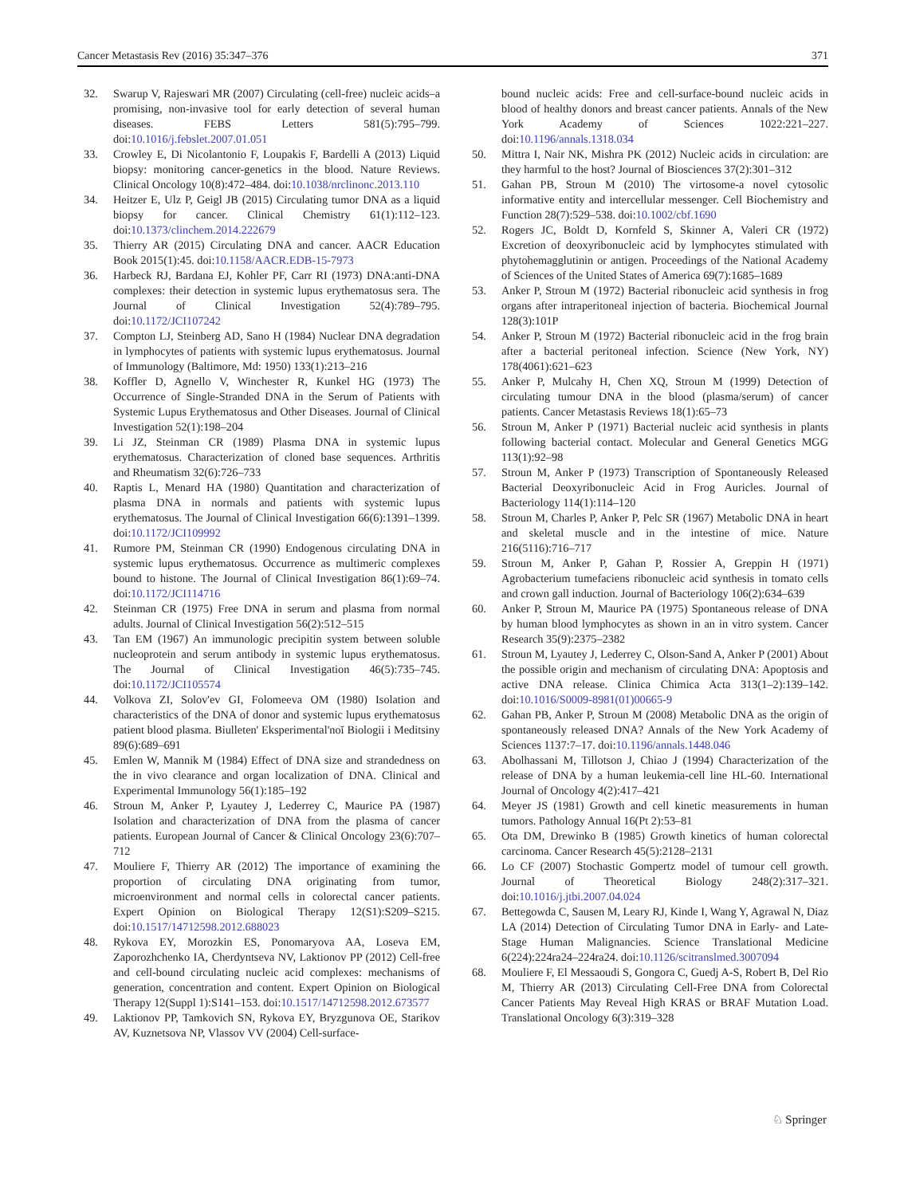Cancer Metastasis Rev (2016) 35:347–376 371
32. Swarup V, Rajeswari MR (2007) Circulating (cell-free) nucleic acids–a promising, non-invasive tool for early detection of several human diseases. FEBS Letters 581(5):795–799. doi:10.1016/j.febslet.2007.01.051
33. Crowley E, Di Nicolantonio F, Loupakis F, Bardelli A (2013) Liquid biopsy: monitoring cancer-genetics in the blood. Nature Reviews. Clinical Oncology 10(8):472–484. doi:10.1038/nrclinonc.2013.110
34. Heitzer E, Ulz P, Geigl JB (2015) Circulating tumor DNA as a liquid biopsy for cancer. Clinical Chemistry 61(1):112–123. doi:10.1373/clinchem.2014.222679
35. Thierry AR (2015) Circulating DNA and cancer. AACR Education Book 2015(1):45. doi:10.1158/AACR.EDB-15-7973
36. Harbeck RJ, Bardana EJ, Kohler PF, Carr RI (1973) DNA:anti-DNA complexes: their detection in systemic lupus erythematosus sera. The Journal of Clinical Investigation 52(4):789–795. doi:10.1172/JCI107242
37. Compton LJ, Steinberg AD, Sano H (1984) Nuclear DNA degradation in lymphocytes of patients with systemic lupus erythematosus. Journal of Immunology (Baltimore, Md: 1950) 133(1):213–216
38. Koffler D, Agnello V, Winchester R, Kunkel HG (1973) The Occurrence of Single-Stranded DNA in the Serum of Patients with Systemic Lupus Erythematosus and Other Diseases. Journal of Clinical Investigation 52(1):198–204
39. Li JZ, Steinman CR (1989) Plasma DNA in systemic lupus erythematosus. Characterization of cloned base sequences. Arthritis and Rheumatism 32(6):726–733
40. Raptis L, Menard HA (1980) Quantitation and characterization of plasma DNA in normals and patients with systemic lupus erythematosus. The Journal of Clinical Investigation 66(6):1391–1399. doi:10.1172/JCI109992
41. Rumore PM, Steinman CR (1990) Endogenous circulating DNA in systemic lupus erythematosus. Occurrence as multimeric complexes bound to histone. The Journal of Clinical Investigation 86(1):69–74. doi:10.1172/JCI114716
42. Steinman CR (1975) Free DNA in serum and plasma from normal adults. Journal of Clinical Investigation 56(2):512–515
43. Tan EM (1967) An immunologic precipitin system between soluble nucleoprotein and serum antibody in systemic lupus erythematosus. The Journal of Clinical Investigation 46(5):735–745. doi:10.1172/JCI105574
44. Volkova ZI, Solov'ev GI, Folomeeva OM (1980) Isolation and characteristics of the DNA of donor and systemic lupus erythematosus patient blood plasma. Biulleten' Eksperimental'noĭ Biologii i Meditsiny 89(6):689–691
45. Emlen W, Mannik M (1984) Effect of DNA size and strandedness on the in vivo clearance and organ localization of DNA. Clinical and Experimental Immunology 56(1):185–192
46. Stroun M, Anker P, Lyautey J, Lederrey C, Maurice PA (1987) Isolation and characterization of DNA from the plasma of cancer patients. European Journal of Cancer & Clinical Oncology 23(6):707–712
47. Mouliere F, Thierry AR (2012) The importance of examining the proportion of circulating DNA originating from tumor, microenvironment and normal cells in colorectal cancer patients. Expert Opinion on Biological Therapy 12(S1):S209–S215. doi:10.1517/14712598.2012.688023
48. Rykova EY, Morozkin ES, Ponomaryova AA, Loseva EM, Zaporozhchenko IA, Cherdyntseva NV, Laktionov PP (2012) Cell-free and cell-bound circulating nucleic acid complexes: mechanisms of generation, concentration and content. Expert Opinion on Biological Therapy 12(Suppl 1):S141–153. doi:10.1517/14712598.2012.673577
49. Laktionov PP, Tamkovich SN, Rykova EY, Bryzgunova OE, Starikov AV, Kuznetsova NP, Vlassov VV (2004) Cell-surface-
bound nucleic acids: Free and cell-surface-bound nucleic acids in blood of healthy donors and breast cancer patients. Annals of the New York Academy of Sciences 1022:221–227. doi:10.1196/annals.1318.034
50. Mittra I, Nair NK, Mishra PK (2012) Nucleic acids in circulation: are they harmful to the host? Journal of Biosciences 37(2):301–312
51. Gahan PB, Stroun M (2010) The virtosome-a novel cytosolic informative entity and intercellular messenger. Cell Biochemistry and Function 28(7):529–538. doi:10.1002/cbf.1690
52. Rogers JC, Boldt D, Kornfeld S, Skinner A, Valeri CR (1972) Excretion of deoxyribonucleic acid by lymphocytes stimulated with phytohemagglutinin or antigen. Proceedings of the National Academy of Sciences of the United States of America 69(7):1685–1689
53. Anker P, Stroun M (1972) Bacterial ribonucleic acid synthesis in frog organs after intraperitoneal injection of bacteria. Biochemical Journal 128(3):101P
54. Anker P, Stroun M (1972) Bacterial ribonucleic acid in the frog brain after a bacterial peritoneal infection. Science (New York, NY) 178(4061):621–623
55. Anker P, Mulcahy H, Chen XQ, Stroun M (1999) Detection of circulating tumour DNA in the blood (plasma/serum) of cancer patients. Cancer Metastasis Reviews 18(1):65–73
56. Stroun M, Anker P (1971) Bacterial nucleic acid synthesis in plants following bacterial contact. Molecular and General Genetics MGG 113(1):92–98
57. Stroun M, Anker P (1973) Transcription of Spontaneously Released Bacterial Deoxyribonucleic Acid in Frog Auricles. Journal of Bacteriology 114(1):114–120
58. Stroun M, Charles P, Anker P, Pelc SR (1967) Metabolic DNA in heart and skeletal muscle and in the intestine of mice. Nature 216(5116):716–717
59. Stroun M, Anker P, Gahan P, Rossier A, Greppin H (1971) Agrobacterium tumefaciens ribonucleic acid synthesis in tomato cells and crown gall induction. Journal of Bacteriology 106(2):634–639
60. Anker P, Stroun M, Maurice PA (1975) Spontaneous release of DNA by human blood lymphocytes as shown in an in vitro system. Cancer Research 35(9):2375–2382
61. Stroun M, Lyautey J, Lederrey C, Olson-Sand A, Anker P (2001) About the possible origin and mechanism of circulating DNA: Apoptosis and active DNA release. Clinica Chimica Acta 313(1–2):139–142. doi:10.1016/S0009-8981(01)00665-9
62. Gahan PB, Anker P, Stroun M (2008) Metabolic DNA as the origin of spontaneously released DNA? Annals of the New York Academy of Sciences 1137:7–17. doi:10.1196/annals.1448.046
63. Abolhassani M, Tillotson J, Chiao J (1994) Characterization of the release of DNA by a human leukemia-cell line HL-60. International Journal of Oncology 4(2):417–421
64. Meyer JS (1981) Growth and cell kinetic measurements in human tumors. Pathology Annual 16(Pt 2):53–81
65. Ota DM, Drewinko B (1985) Growth kinetics of human colorectal carcinoma. Cancer Research 45(5):2128–2131
66. Lo CF (2007) Stochastic Gompertz model of tumour cell growth. Journal of Theoretical Biology 248(2):317–321. doi:10.1016/j.jtbi.2007.04.024
67. Bettegowda C, Sausen M, Leary RJ, Kinde I, Wang Y, Agrawal N, Diaz LA (2014) Detection of Circulating Tumor DNA in Early- and Late-Stage Human Malignancies. Science Translational Medicine 6(224):224ra24–224ra24. doi:10.1126/scitranslmed.3007094
68. Mouliere F, El Messaoudi S, Gongora C, Guedj A-S, Robert B, Del Rio M, Thierry AR (2013) Circulating Cell-Free DNA from Colorectal Cancer Patients May Reveal High KRAS or BRAF Mutation Load. Translational Oncology 6(3):319–328
♘ Springer